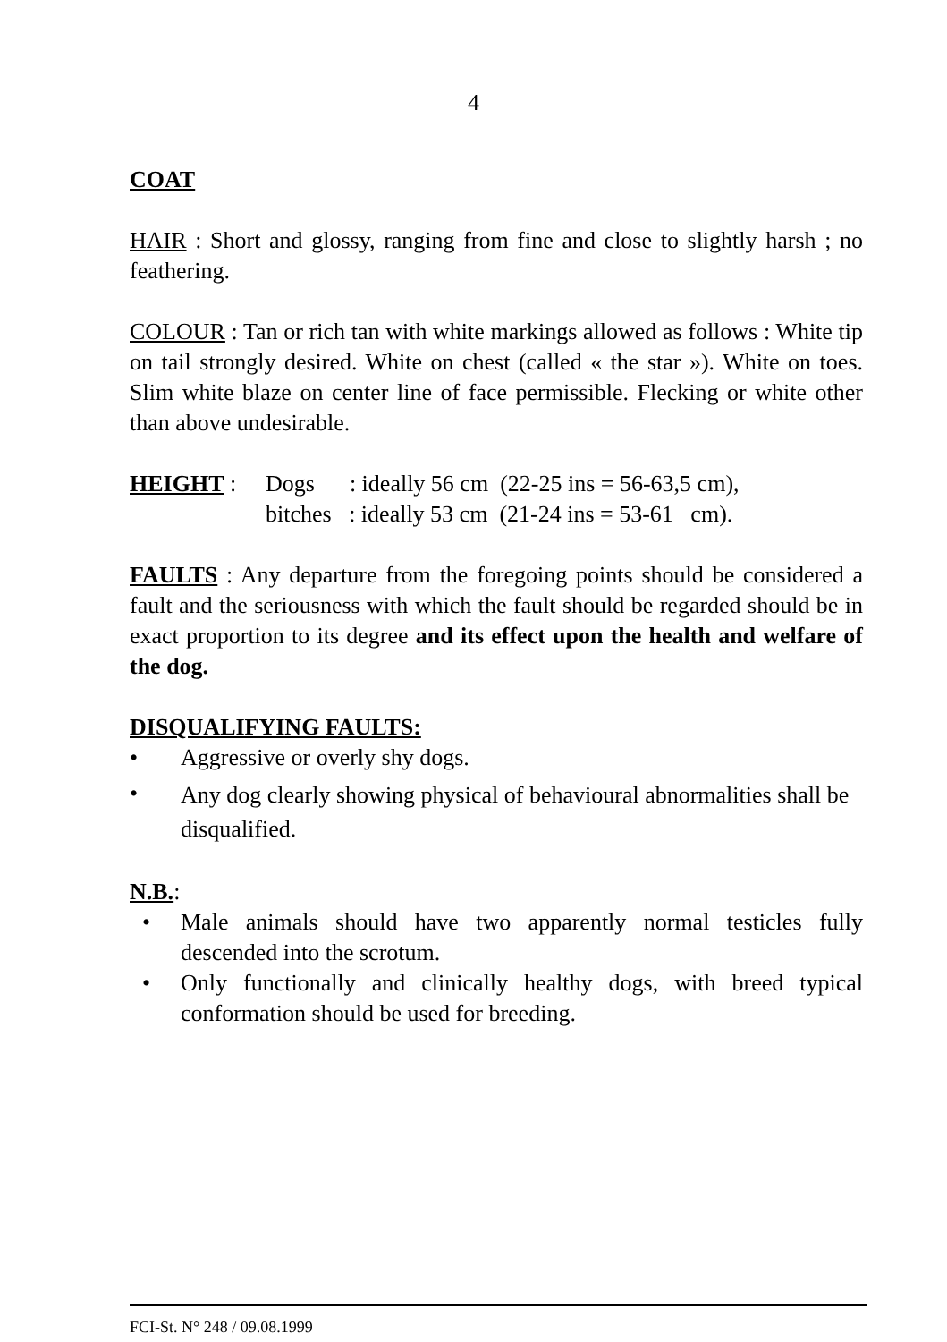4
COAT
HAIR : Short and glossy, ranging from fine and close to slightly harsh ; no feathering.
COLOUR : Tan or rich tan with white markings allowed as follows : White tip on tail strongly desired. White on chest (called « the star »). White on toes. Slim white blaze on center line of face permissible. Flecking or white other than above undesirable.
HEIGHT : Dogs : ideally 56 cm (22-25 ins = 56-63,5 cm),
bitches : ideally 53 cm (21-24 ins = 53-61 cm).
FAULTS : Any departure from the foregoing points should be considered a fault and the seriousness with which the fault should be regarded should be in exact proportion to its degree and its effect upon the health and welfare of the dog.
DISQUALIFYING FAULTS:
• Aggressive or overly shy dogs.
• Any dog clearly showing physical of behavioural abnormalities shall be disqualified.
N.B.:
• Male animals should have two apparently normal testicles fully descended into the scrotum.
• Only functionally and clinically healthy dogs, with breed typical conformation should be used for breeding.
FCI-St. N° 248 / 09.08.1999